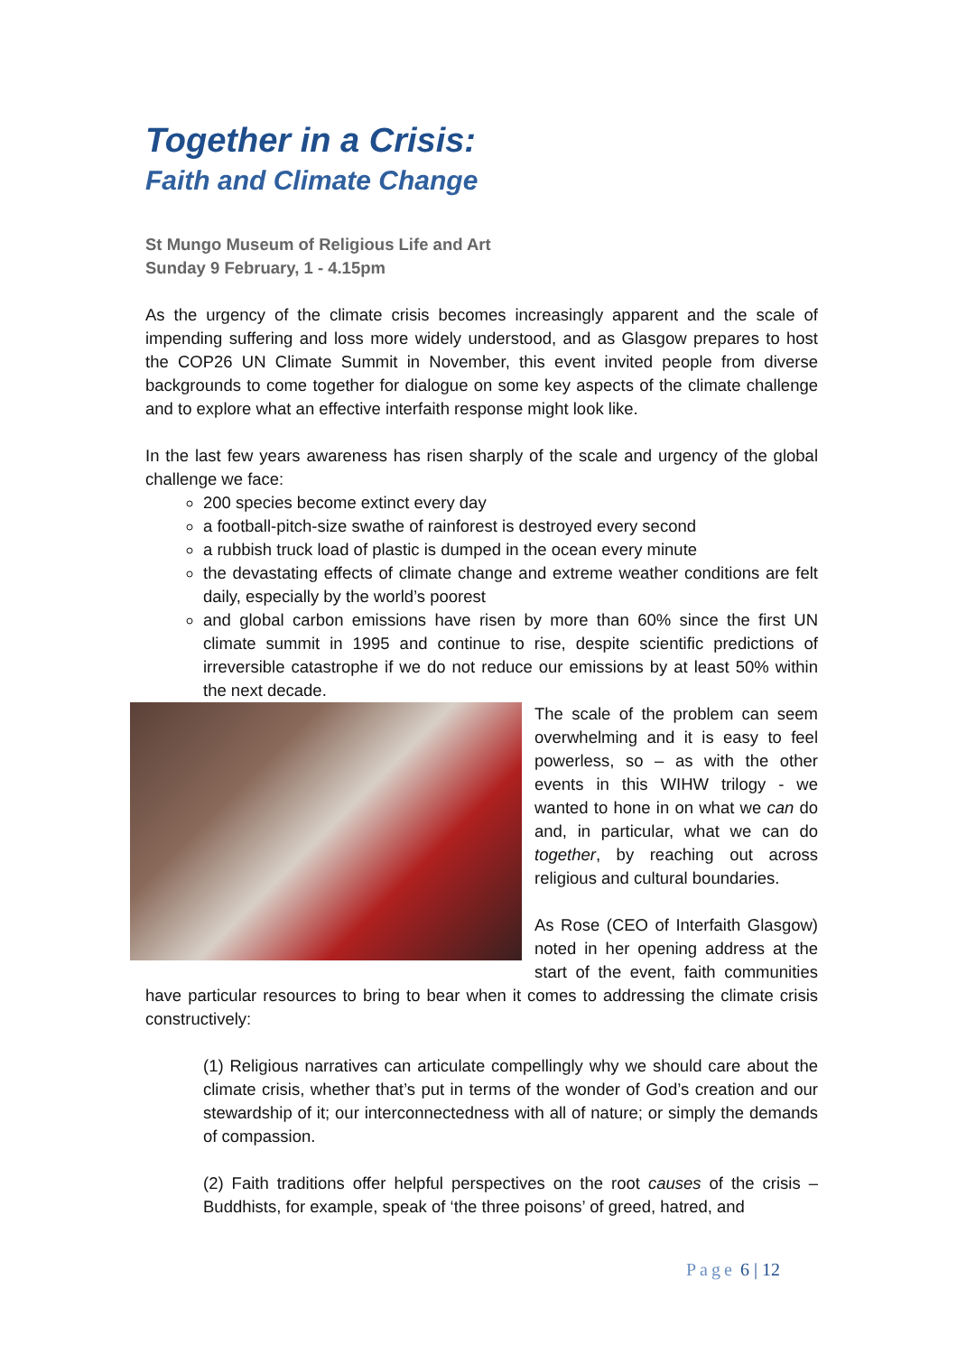Together in a Crisis:
Faith and Climate Change
St Mungo Museum of Religious Life and Art
Sunday 9 February, 1 - 4.15pm
As the urgency of the climate crisis becomes increasingly apparent and the scale of impending suffering and loss more widely understood, and as Glasgow prepares to host the COP26 UN Climate Summit in November, this event invited people from diverse backgrounds to come together for dialogue on some key aspects of the climate challenge and to explore what an effective interfaith response might look like.
In the last few years awareness has risen sharply of the scale and urgency of the global challenge we face:
200 species become extinct every day
a football-pitch-size swathe of rainforest is destroyed every second
a rubbish truck load of plastic is dumped in the ocean every minute
the devastating effects of climate change and extreme weather conditions are felt daily, especially by the world’s poorest
and global carbon emissions have risen by more than 60% since the first UN climate summit in 1995 and continue to rise, despite scientific predictions of irreversible catastrophe if we do not reduce our emissions by at least 50% within the next decade.
The scale of the problem can seem overwhelming and it is easy to feel powerless, so – as with the other events in this WIHW trilogy - we wanted to hone in on what we can do and, in particular, what we can do together, by reaching out across religious and cultural boundaries.
As Rose (CEO of Interfaith Glasgow) noted in her opening address at the start of the event, faith communities have particular resources to bring to bear when it comes to addressing the climate crisis constructively:
(1) Religious narratives can articulate compellingly why we should care about the climate crisis, whether that’s put in terms of the wonder of God’s creation and our stewardship of it; our interconnectedness with all of nature; or simply the demands of compassion.
(2) Faith traditions offer helpful perspectives on the root causes of the crisis – Buddhists, for example, speak of ‘the three poisons’ of greed, hatred, and
Page 6 | 12